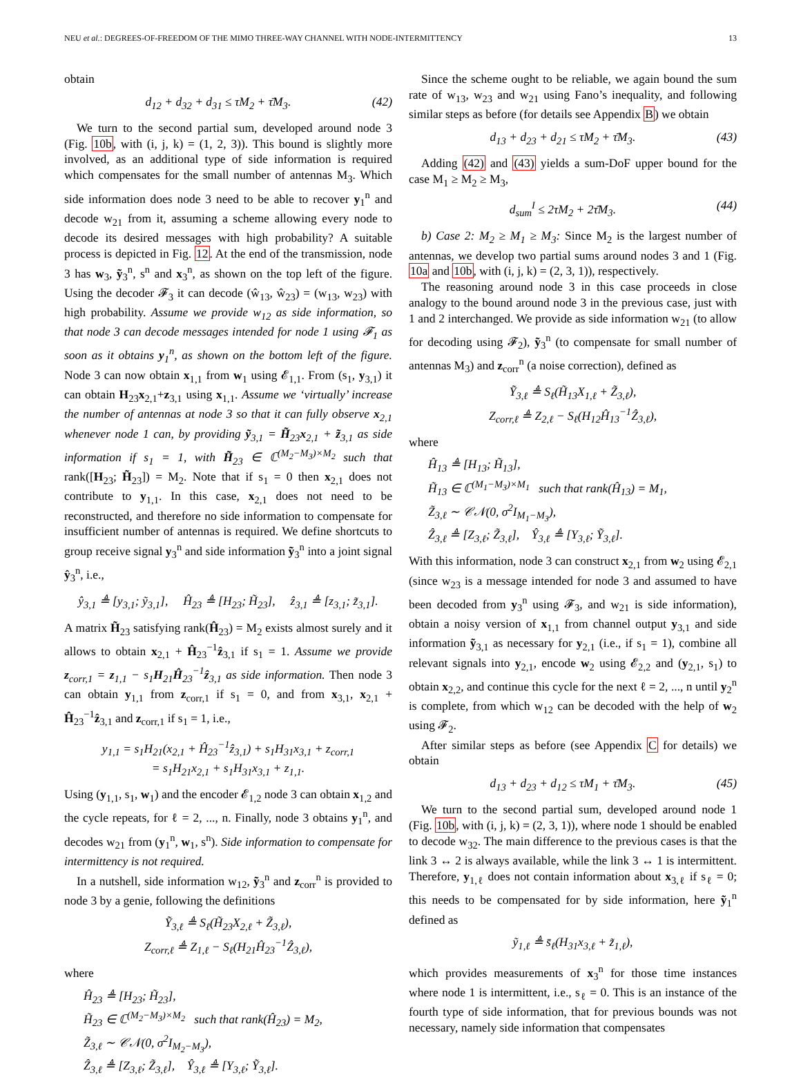NEU et al.: DEGREES-OF-FREEDOM OF THE MIMO THREE-WAY CHANNEL WITH NODE-INTERMITTENCY 13
obtain
d<sub>12</sub> + d<sub>32</sub> + d<sub>31</sub> ≤ τM<sub>2</sub> + τ̄M<sub>3</sub>. (42)
We turn to the second partial sum, developed around node 3 (Fig. 10b, with (i, j, k) = (1, 2, 3)). This bound is slightly more involved, as an additional type of side information is required which compensates for the small number of antennas M<sub>3</sub>. Which side information does node 3 need to be able to recover y<sub>1</sub><sup>n</sup> and decode w<sub>21</sub> from it, assuming a scheme allowing every node to decode its desired messages with high probability? A suitable process is depicted in Fig. 12. At the end of the transmission, node 3 has w<sub>3</sub>, ỹ<sub>3</sub><sup>n</sup>, s<sup>n</sup> and x<sub>3</sub><sup>n</sup>, as shown on the top left of the figure. Using the decoder 𝓕<sub>3</sub> it can decode (ŵ<sub>13</sub>, ŵ<sub>23</sub>) = (w<sub>13</sub>, w<sub>23</sub>) with high probability. Assume we provide w<sub>12</sub> as side information, so that node 3 can decode messages intended for node 1 using 𝓕<sub>1</sub> as soon as it obtains y<sub>1</sub><sup>n</sup>, as shown on the bottom left of the figure. Node 3 can now obtain x<sub>1,1</sub> from w<sub>1</sub> using 𝓔<sub>1,1</sub>. From (s<sub>1</sub>, y<sub>3,1</sub>) it can obtain H<sub>23</sub>x<sub>2,1</sub>+z<sub>3,1</sub> using x<sub>1,1</sub>. Assume we ‘virtually’ increase the number of antennas at node 3 so that it can fully observe x<sub>2,1</sub> whenever node 1 can, by providing ỹ<sub>3,1</sub> = H̃<sub>23</sub>x<sub>2,1</sub> + z̃<sub>3,1</sub> as side information if s<sub>1</sub> = 1, with H̃<sub>23</sub> ∈ ℂ<sup>(M<sub>2</sub>−M<sub>3</sub>)×M<sub>2</sub></sup> such that rank([H<sub>23</sub>; H̃<sub>23</sub>]) = M<sub>2</sub>. Note that if s<sub>1</sub> = 0 then x<sub>2,1</sub> does not contribute to y<sub>1,1</sub>. In this case, x<sub>2,1</sub> does not need to be reconstructed, and therefore no side information to compensate for insufficient number of antennas is required. We define shortcuts to group receive signal y<sub>3</sub><sup>n</sup> and side information ỹ<sub>3</sub><sup>n</sup> into a joint signal ŷ<sub>3</sub><sup>n</sup>, i.e.,
ŷ<sub>3,1</sub> ≜ [y<sub>3,1</sub>; ỹ<sub>3,1</sub>], Ĥ<sub>23</sub> ≜ [H<sub>23</sub>; H̃<sub>23</sub>], ẑ<sub>3,1</sub> ≜ [z<sub>3,1</sub>; z̃<sub>3,1</sub>].
A matrix H̃<sub>23</sub> satisfying rank(Ĥ<sub>23</sub>) = M<sub>2</sub> exists almost surely and it allows to obtain x<sub>2,1</sub> + Ĥ<sub>23</sub><sup>−1</sup>ẑ<sub>3,1</sub> if s<sub>1</sub> = 1. Assume we provide z<sub>corr,1</sub> = z<sub>1,1</sub> − s<sub>1</sub>H<sub>21</sub>Ĥ<sub>23</sub><sup>−1</sup>ẑ<sub>3,1</sub> as side information. Then node 3 can obtain y<sub>1,1</sub> from z<sub>corr,1</sub> if s<sub>1</sub> = 0, and from x<sub>3,1</sub>, x<sub>2,1</sub> + Ĥ<sub>23</sub><sup>−1</sup>ẑ<sub>3,1</sub> and z<sub>corr,1</sub> if s<sub>1</sub> = 1, i.e.,
y<sub>1,1</sub> = s<sub>1</sub>H<sub>21</sub>(x<sub>2,1</sub> + Ĥ<sub>23</sub><sup>−1</sup>ẑ<sub>3,1</sub>) + s<sub>1</sub>H<sub>31</sub>x<sub>3,1</sub> + z<sub>corr,1</sub>
= s<sub>1</sub>H<sub>21</sub>x<sub>2,1</sub> + s<sub>1</sub>H<sub>31</sub>x<sub>3,1</sub> + z<sub>1,1</sub>.
Using (y<sub>1,1</sub>, s<sub>1</sub>, w<sub>1</sub>) and the encoder 𝓔<sub>1,2</sub> node 3 can obtain x<sub>1,2</sub> and the cycle repeats, for ℓ = 2, ..., n. Finally, node 3 obtains y<sub>1</sub><sup>n</sup>, and decodes w<sub>21</sub> from (y<sub>1</sub><sup>n</sup>, w<sub>1</sub>, s<sup>n</sup>). Side information to compensate for intermittency is not required.
In a nutshell, side information w<sub>12</sub>, ỹ<sub>3</sub><sup>n</sup> and z<sub>corr</sub><sup>n</sup> is provided to node 3 by a genie, following the definitions
Ỹ<sub>3,ℓ</sub> ≜ S<sub>ℓ</sub>(H̃<sub>23</sub>X<sub>2,ℓ</sub> + Z̃<sub>3,ℓ</sub>),
Z<sub>corr,ℓ</sub> ≜ Z<sub>1,ℓ</sub> − S<sub>ℓ</sub>(H<sub>21</sub>Ĥ<sub>23</sub><sup>−1</sup>Ẑ<sub>3,ℓ</sub>),
where
Ĥ<sub>23</sub> ≜ [H<sub>23</sub>; H̃<sub>23</sub>],
H̃<sub>23</sub> ∈ ℂ<sup>(M<sub>2</sub>−M<sub>3</sub>)×M<sub>2</sub></sup> such that rank(Ĥ<sub>23</sub>) = M<sub>2</sub>,
Z̃<sub>3,ℓ</sub> ∼ 𝒞𝒩(0, σ<sup>2</sup>I<sub>M<sub>2</sub>−M<sub>3</sub></sub>),
Ẑ<sub>3,ℓ</sub> ≜ [Z<sub>3,ℓ</sub>; Z̃<sub>3,ℓ</sub>], Ŷ<sub>3,ℓ</sub> ≜ [Y<sub>3,ℓ</sub>; Ỹ<sub>3,ℓ</sub>].
Since the scheme ought to be reliable, we again bound the sum rate of w<sub>13</sub>, w<sub>23</sub> and w<sub>21</sub> using Fano’s inequality, and following similar steps as before (for details see Appendix B) we obtain
d<sub>13</sub> + d<sub>23</sub> + d<sub>21</sub> ≤ τM<sub>2</sub> + τ̄M<sub>3</sub>. (43)
Adding (42) and (43) yields a sum-DoF upper bound for the case M<sub>1</sub> ≥ M<sub>2</sub> ≥ M<sub>3</sub>,
d<sub>sum</sub><sup>I</sup> ≤ 2τM<sub>2</sub> + 2τ̄M<sub>3</sub>. (44)
b) Case 2: M<sub>2</sub> ≥ M<sub>1</sub> ≥ M<sub>3</sub>: Since M<sub>2</sub> is the largest number of antennas, we develop two partial sums around nodes 3 and 1 (Fig. 10a and 10b, with (i, j, k) = (2, 3, 1)), respectively.
The reasoning around node 3 in this case proceeds in close analogy to the bound around node 3 in the previous case, just with 1 and 2 interchanged. We provide as side information w<sub>21</sub> (to allow for decoding using 𝓕<sub>2</sub>), ỹ<sub>3</sub><sup>n</sup> (to compensate for small number of antennas M<sub>3</sub>) and z<sub>corr</sub><sup>n</sup> (a noise correction), defined as
Ỹ<sub>3,ℓ</sub> ≜ S<sub>ℓ</sub>(H̃<sub>13</sub>X<sub>1,ℓ</sub> + Z̃<sub>3,ℓ</sub>),
Z<sub>corr,ℓ</sub> ≜ Z<sub>2,ℓ</sub> − S<sub>ℓ</sub>(H<sub>12</sub>Ĥ<sub>13</sub><sup>−1</sup>Ẑ<sub>3,ℓ</sub>),
where
Ĥ<sub>13</sub> ≜ [H<sub>13</sub>; H̃<sub>13</sub>],
H̃<sub>13</sub> ∈ ℂ<sup>(M<sub>1</sub>−M<sub>3</sub>)×M<sub>1</sub></sup> such that rank(Ĥ<sub>13</sub>) = M<sub>1</sub>,
Z̃<sub>3,ℓ</sub> ∼ 𝒞𝒩(0, σ<sup>2</sup>I<sub>M<sub>1</sub>−M<sub>3</sub></sub>),
Ẑ<sub>3,ℓ</sub> ≜ [Z<sub>3,ℓ</sub>; Z̃<sub>3,ℓ</sub>], Ŷ<sub>3,ℓ</sub> ≜ [Y<sub>3,ℓ</sub>; Ỹ<sub>3,ℓ</sub>].
With this information, node 3 can construct x<sub>2,1</sub> from w<sub>2</sub> using 𝓔<sub>2,1</sub> (since w<sub>23</sub> is a message intended for node 3 and assumed to have been decoded from y<sub>3</sub><sup>n</sup> using 𝓕<sub>3</sub>, and w<sub>21</sub> is side information), obtain a noisy version of x<sub>1,1</sub> from channel output y<sub>3,1</sub> and side information ỹ<sub>3,1</sub> as necessary for y<sub>2,1</sub> (i.e., if s<sub>1</sub> = 1), combine all relevant signals into y<sub>2,1</sub>, encode w<sub>2</sub> using 𝓔<sub>2,2</sub> and (y<sub>2,1</sub>, s<sub>1</sub>) to obtain x<sub>2,2</sub>, and continue this cycle for the next ℓ = 2, ..., n until y<sub>2</sub><sup>n</sup> is complete, from which w<sub>12</sub> can be decoded with the help of w<sub>2</sub> using 𝓕<sub>2</sub>.
After similar steps as before (see Appendix C for details) we obtain
d<sub>13</sub> + d<sub>23</sub> + d<sub>12</sub> ≤ τM<sub>1</sub> + τ̄M<sub>3</sub>. (45)
We turn to the second partial sum, developed around node 1 (Fig. 10b, with (i, j, k) = (2, 3, 1)), where node 1 should be enabled to decode w<sub>32</sub>. The main difference to the previous cases is that the link 3 ↔ 2 is always available, while the link 3 ↔ 1 is intermittent. Therefore, y<sub>1,ℓ</sub> does not contain information about x<sub>3,ℓ</sub> if s<sub>ℓ</sub> = 0; this needs to be compensated for by side information, here ỹ<sub>1</sub><sup>n</sup> defined as
ỹ<sub>1,ℓ</sub> ≜ s̄<sub>ℓ</sub>(H<sub>31</sub>x<sub>3,ℓ</sub> + z̃<sub>1,ℓ</sub>),
which provides measurements of x<sub>3</sub><sup>n</sup> for those time instances where node 1 is intermittent, i.e., s<sub>ℓ</sub> = 0. This is an instance of the fourth type of side information, that for previous bounds was not necessary, namely side information that compensates